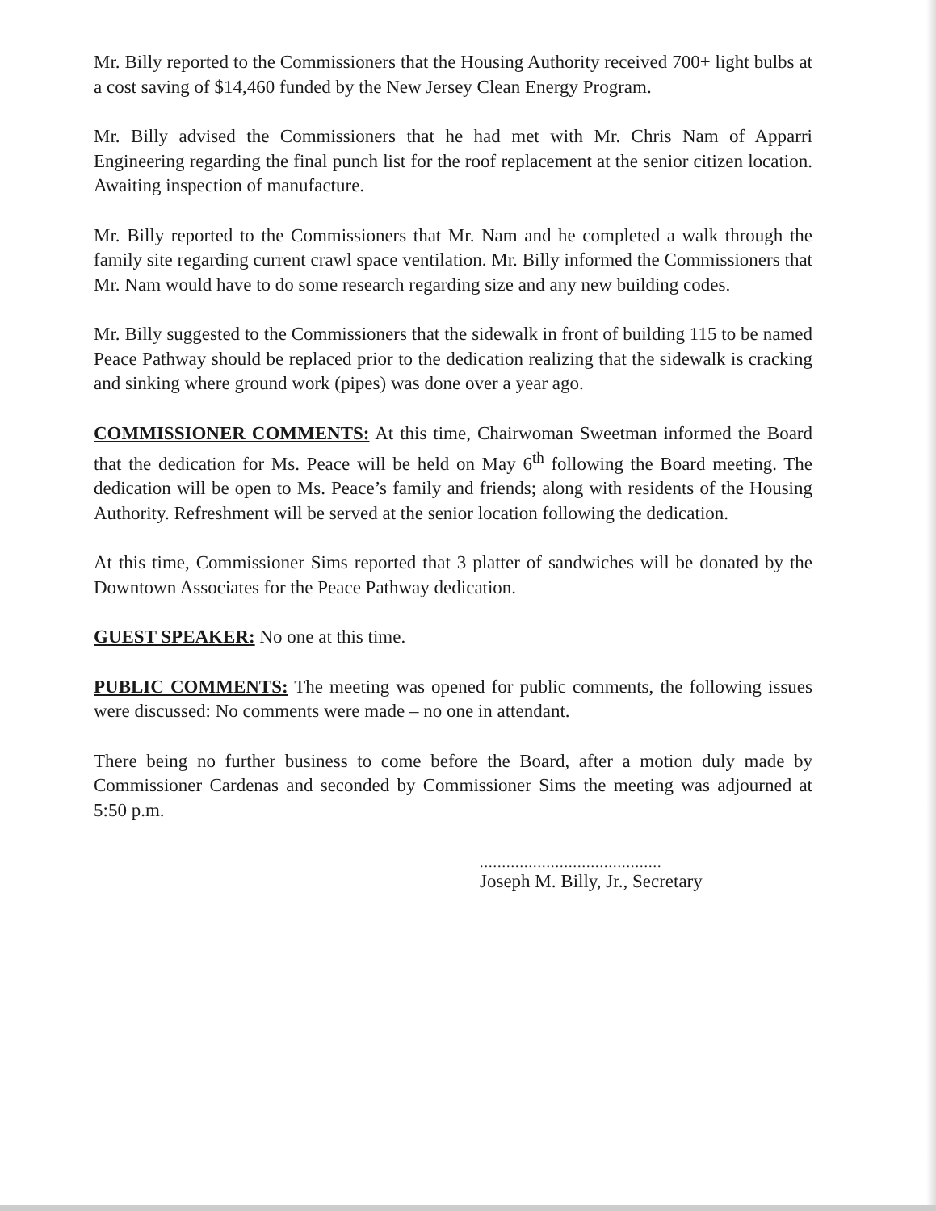Mr. Billy reported to the Commissioners that the Housing Authority received 700+ light bulbs at a cost saving of $14,460 funded by the New Jersey Clean Energy Program.
Mr. Billy advised the Commissioners that he had met with Mr. Chris Nam of Apparri Engineering regarding the final punch list for the roof replacement at the senior citizen location. Awaiting inspection of manufacture.
Mr. Billy reported to the Commissioners that Mr. Nam and he completed a walk through the family site regarding current crawl space ventilation. Mr. Billy informed the Commissioners that Mr. Nam would have to do some research regarding size and any new building codes.
Mr. Billy suggested to the Commissioners that the sidewalk in front of building 115 to be named Peace Pathway should be replaced prior to the dedication realizing that the sidewalk is cracking and sinking where ground work (pipes) was done over a year ago.
COMMISSIONER COMMENTS: At this time, Chairwoman Sweetman informed the Board that the dedication for Ms. Peace will be held on May 6<sup>th</sup> following the Board meeting. The dedication will be open to Ms. Peace’s family and friends; along with residents of the Housing Authority. Refreshment will be served at the senior location following the dedication.
At this time, Commissioner Sims reported that 3 platter of sandwiches will be donated by the Downtown Associates for the Peace Pathway dedication.
GUEST SPEAKER: No one at this time.
PUBLIC COMMENTS: The meeting was opened for public comments, the following issues were discussed: No comments were made – no one in attendant.
There being no further business to come before the Board, after a motion duly made by Commissioner Cardenas and seconded by Commissioner Sims the meeting was adjourned at 5:50 p.m.
.........................................
Joseph M. Billy, Jr., Secretary